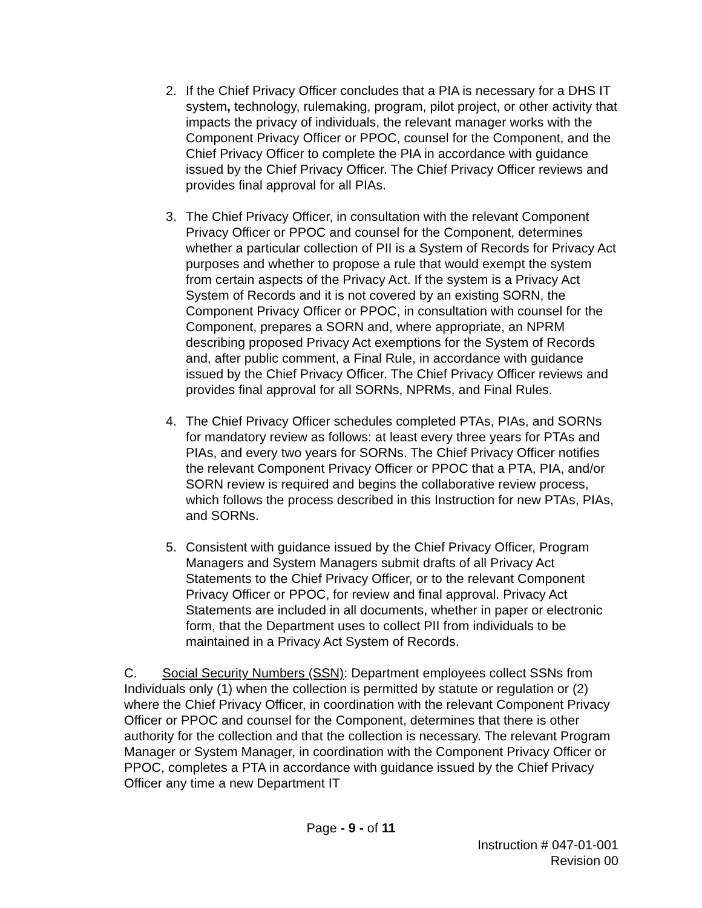2. If the Chief Privacy Officer concludes that a PIA is necessary for a DHS IT system, technology, rulemaking, program, pilot project, or other activity that impacts the privacy of individuals, the relevant manager works with the Component Privacy Officer or PPOC, counsel for the Component, and the Chief Privacy Officer to complete the PIA in accordance with guidance issued by the Chief Privacy Officer. The Chief Privacy Officer reviews and provides final approval for all PIAs.
3. The Chief Privacy Officer, in consultation with the relevant Component Privacy Officer or PPOC and counsel for the Component, determines whether a particular collection of PII is a System of Records for Privacy Act purposes and whether to propose a rule that would exempt the system from certain aspects of the Privacy Act. If the system is a Privacy Act System of Records and it is not covered by an existing SORN, the Component Privacy Officer or PPOC, in consultation with counsel for the Component, prepares a SORN and, where appropriate, an NPRM describing proposed Privacy Act exemptions for the System of Records and, after public comment, a Final Rule, in accordance with guidance issued by the Chief Privacy Officer. The Chief Privacy Officer reviews and provides final approval for all SORNs, NPRMs, and Final Rules.
4. The Chief Privacy Officer schedules completed PTAs, PIAs, and SORNs for mandatory review as follows: at least every three years for PTAs and PIAs, and every two years for SORNs. The Chief Privacy Officer notifies the relevant Component Privacy Officer or PPOC that a PTA, PIA, and/or SORN review is required and begins the collaborative review process, which follows the process described in this Instruction for new PTAs, PIAs, and SORNs.
5. Consistent with guidance issued by the Chief Privacy Officer, Program Managers and System Managers submit drafts of all Privacy Act Statements to the Chief Privacy Officer, or to the relevant Component Privacy Officer or PPOC, for review and final approval. Privacy Act Statements are included in all documents, whether in paper or electronic form, that the Department uses to collect PII from individuals to be maintained in a Privacy Act System of Records.
C. Social Security Numbers (SSN): Department employees collect SSNs from Individuals only (1) when the collection is permitted by statute or regulation or (2) where the Chief Privacy Officer, in coordination with the relevant Component Privacy Officer or PPOC and counsel for the Component, determines that there is other authority for the collection and that the collection is necessary. The relevant Program Manager or System Manager, in coordination with the Component Privacy Officer or PPOC, completes a PTA in accordance with guidance issued by the Chief Privacy Officer any time a new Department IT
Page - 9 - of 11
Instruction # 047-01-001
Revision 00